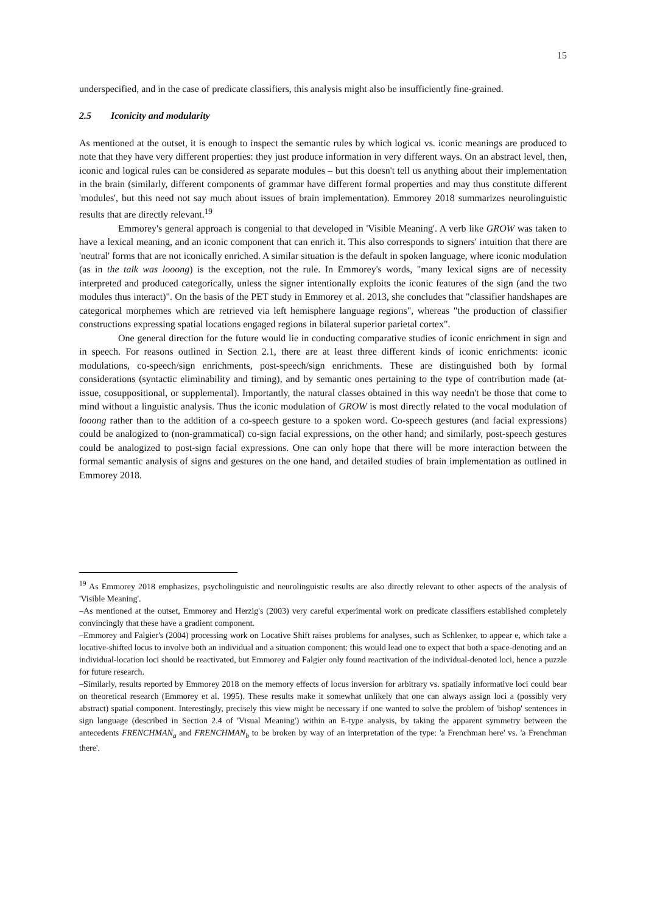15
underspecified, and in the case of predicate classifiers, this analysis might also be insufficiently fine-grained.
2.5 Iconicity and modularity
As mentioned at the outset, it is enough to inspect the semantic rules by which logical vs. iconic meanings are produced to note that they have very different properties: they just produce information in very different ways. On an abstract level, then, iconic and logical rules can be considered as separate modules – but this doesn't tell us anything about their implementation in the brain (similarly, different components of grammar have different formal properties and may thus constitute different 'modules', but this need not say much about issues of brain implementation). Emmorey 2018 summarizes neurolinguistic results that are directly relevant.<sup>19</sup>
Emmorey's general approach is congenial to that developed in 'Visible Meaning'. A verb like GROW was taken to have a lexical meaning, and an iconic component that can enrich it. This also corresponds to signers' intuition that there are 'neutral' forms that are not iconically enriched. A similar situation is the default in spoken language, where iconic modulation (as in the talk was looong) is the exception, not the rule. In Emmorey's words, "many lexical signs are of necessity interpreted and produced categorically, unless the signer intentionally exploits the iconic features of the sign (and the two modules thus interact)". On the basis of the PET study in Emmorey et al. 2013, she concludes that "classifier handshapes are categorical morphemes which are retrieved via left hemisphere language regions", whereas "the production of classifier constructions expressing spatial locations engaged regions in bilateral superior parietal cortex".
One general direction for the future would lie in conducting comparative studies of iconic enrichment in sign and in speech. For reasons outlined in Section 2.1, there are at least three different kinds of iconic enrichments: iconic modulations, co-speech/sign enrichments, post-speech/sign enrichments. These are distinguished both by formal considerations (syntactic eliminability and timing), and by semantic ones pertaining to the type of contribution made (at-issue, cosuppositional, or supplemental). Importantly, the natural classes obtained in this way needn't be those that come to mind without a linguistic analysis. Thus the iconic modulation of GROW is most directly related to the vocal modulation of looong rather than to the addition of a co-speech gesture to a spoken word. Co-speech gestures (and facial expressions) could be analogized to (non-grammatical) co-sign facial expressions, on the other hand; and similarly, post-speech gestures could be analogized to post-sign facial expressions. One can only hope that there will be more interaction between the formal semantic analysis of signs and gestures on the one hand, and detailed studies of brain implementation as outlined in Emmorey 2018.
<sup>19</sup> As Emmorey 2018 emphasizes, psycholinguistic and neurolinguistic results are also directly relevant to other aspects of the analysis of 'Visible Meaning'.
–As mentioned at the outset, Emmorey and Herzig's (2003) very careful experimental work on predicate classifiers established completely convincingly that these have a gradient component.
–Emmorey and Falgier's (2004) processing work on Locative Shift raises problems for analyses, such as Schlenker, to appear e, which take a locative-shifted locus to involve both an individual and a situation component: this would lead one to expect that both a space-denoting and an individual-location loci should be reactivated, but Emmorey and Falgier only found reactivation of the individual-denoted loci, hence a puzzle for future research.
–Similarly, results reported by Emmorey 2018 on the memory effects of locus inversion for arbitrary vs. spatially informative loci could bear on theoretical research (Emmorey et al. 1995). These results make it somewhat unlikely that one can always assign loci a (possibly very abstract) spatial component. Interestingly, precisely this view might be necessary if one wanted to solve the problem of 'bishop' sentences in sign language (described in Section 2.4 of 'Visual Meaning') within an E-type analysis, by taking the apparent symmetry between the antecedents FRENCHMAN<sub>a</sub> and FRENCHMAN<sub>b</sub> to be broken by way of an interpretation of the type: 'a Frenchman here' vs. 'a Frenchman there'.